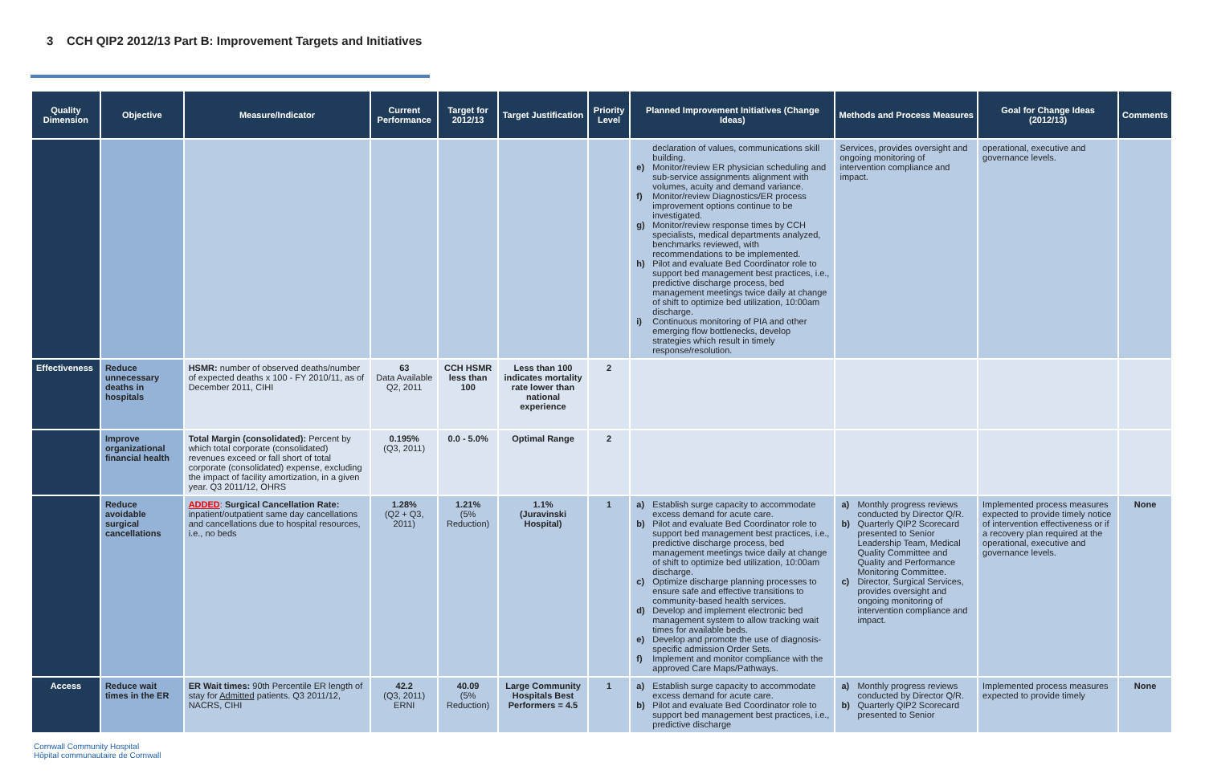3 CCH QIP2 2012/13 Part B: Improvement Targets and Initiatives
| Quality Dimension | Objective | Measure/Indicator | Current Performance | Target for 2012/13 | Target Justification | Priority Level | Planned Improvement Initiatives (Change Ideas) | Methods and Process Measures | Goal for Change Ideas (2012/13) | Comments |
| --- | --- | --- | --- | --- | --- | --- | --- | --- | --- | --- |
| | | | | | | | declaration of values, communications skill building. e) Monitor/review ER physician scheduling and sub-service assignments alignment with volumes, acuity and demand variance. f) Monitor/review Diagnostics/ER process improvement options continue to be investigated. g) Monitor/review response times by CCH specialists, medical departments analyzed, benchmarks reviewed, with recommendations to be implemented. h) Pilot and evaluate Bed Coordinator role to support bed management best practices, i.e., predictive discharge process, bed management meetings twice daily at change of shift to optimize bed utilization, 10:00am discharge. i) Continuous monitoring of PIA and other emerging flow bottlenecks, develop strategies which result in timely response/resolution. | Services, provides oversight and ongoing monitoring of intervention compliance and impact. | operational, executive and governance levels. | |
| Effectiveness | Reduce unnecessary deaths in hospitals | HSMR: number of observed deaths/number of expected deaths x 100 - FY 2010/11, as of December 2011, CIHI | 63 Data Available Q2, 2011 | CCH HSMR less than 100 | Less than 100 indicates mortality rate lower than national experience | 2 | | | | |
| | Improve organizational financial health | Total Margin (consolidated): Percent by which total corporate (consolidated) revenues exceed or fall short of total corporate (consolidated) expense, excluding the impact of facility amortization, in a given year. Q3 2011/12, OHRS | 0.195% (Q3, 2011) | 0.0 - 5.0% | Optimal Range | 2 | | | | |
| | Reduce avoidable surgical cancellations | ADDED : Surgical Cancellation Rate: inpatient/outpatient same day cancellations and cancellations due to hospital resources, i.e., no beds | 1.28% (Q2 + Q3, 2011) | 1.21% (5% Reduction) | 1.1% (Juravinski Hospital) | 1 | a) Establish surge capacity to accommodate excess demand for acute care. b) Pilot and evaluate Bed Coordinator role to support bed management best practices, i.e., predictive discharge process, bed management meetings twice daily at change of shift to optimize bed utilization, 10:00am discharge. c) Optimize discharge planning processes to ensure safe and effective transitions to community-based health services. d) Develop and implement electronic bed management system to allow tracking wait times for available beds. e) Develop and promote the use of diagnosis-specific admission Order Sets. f) Implement and monitor compliance with the approved Care Maps/Pathways. | a) Monthly progress reviews conducted by Director Q/R. b) Quarterly QIP2 Scorecard presented to Senior Leadership Team, Medical Quality Committee and Quality and Performance Monitoring Committee. c) Director, Surgical Services, provides oversight and ongoing monitoring of intervention compliance and impact. | Implemented process measures expected to provide timely notice of intervention effectiveness or if a recovery plan required at the operational, executive and governance levels. | None |
| Access | Reduce wait times in the ER | ER Wait times: 90th Percentile ER length of stay for Admitted patients. Q3 2011/12, NACRS, CIHI | 42.2 (Q3, 2011) ERNI | 40.09 (5% Reduction) | Large Community Hospitals Best Performers = 4.5 | 1 | a) Establish surge capacity to accommodate excess demand for acute care. b) Pilot and evaluate Bed Coordinator role to support bed management best practices, i.e., predictive discharge | a) Monthly progress reviews conducted by Director Q/R. b) Quarterly QIP2 Scorecard presented to Senior | Implemented process measures expected to provide timely | None |
Cornwall Community Hospital
Hôpital communautaire de Cornwall